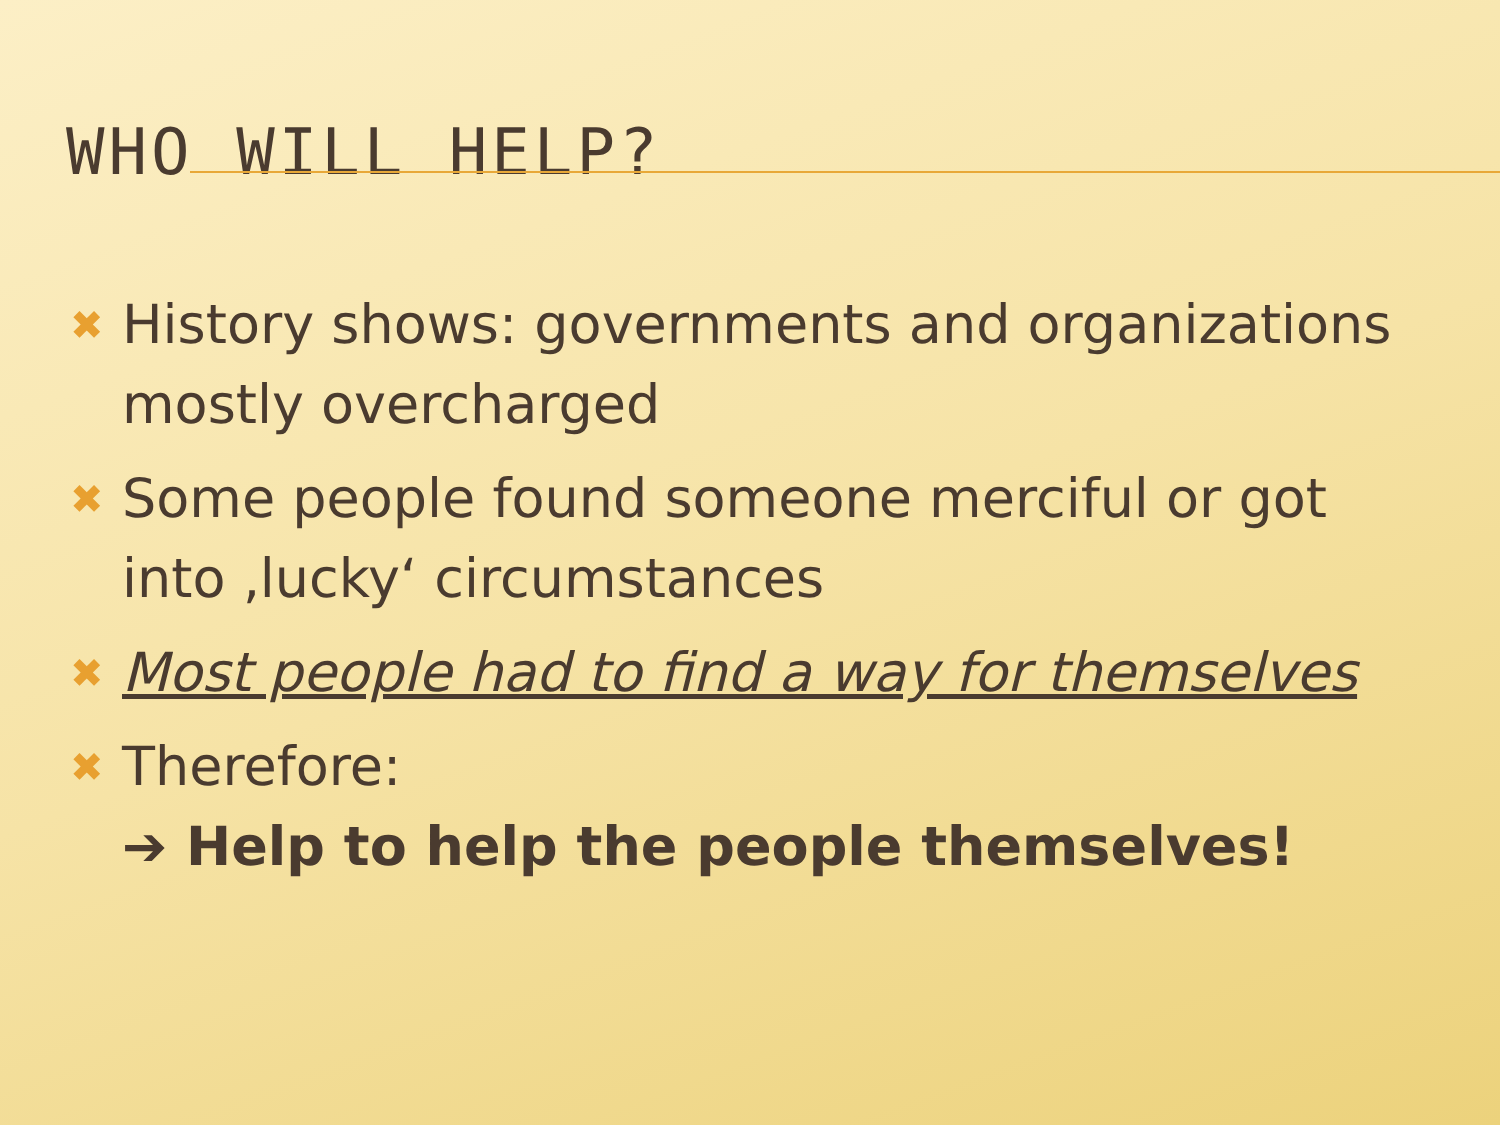WHO WILL HELP?
✖ History shows: governments and organizations mostly overcharged
✖ Some people found someone merciful or got into ‚lucky‘ circumstances
✖ Most people had to find a way for themselves
✖ Therefore:
➔ Help to help the people themselves!